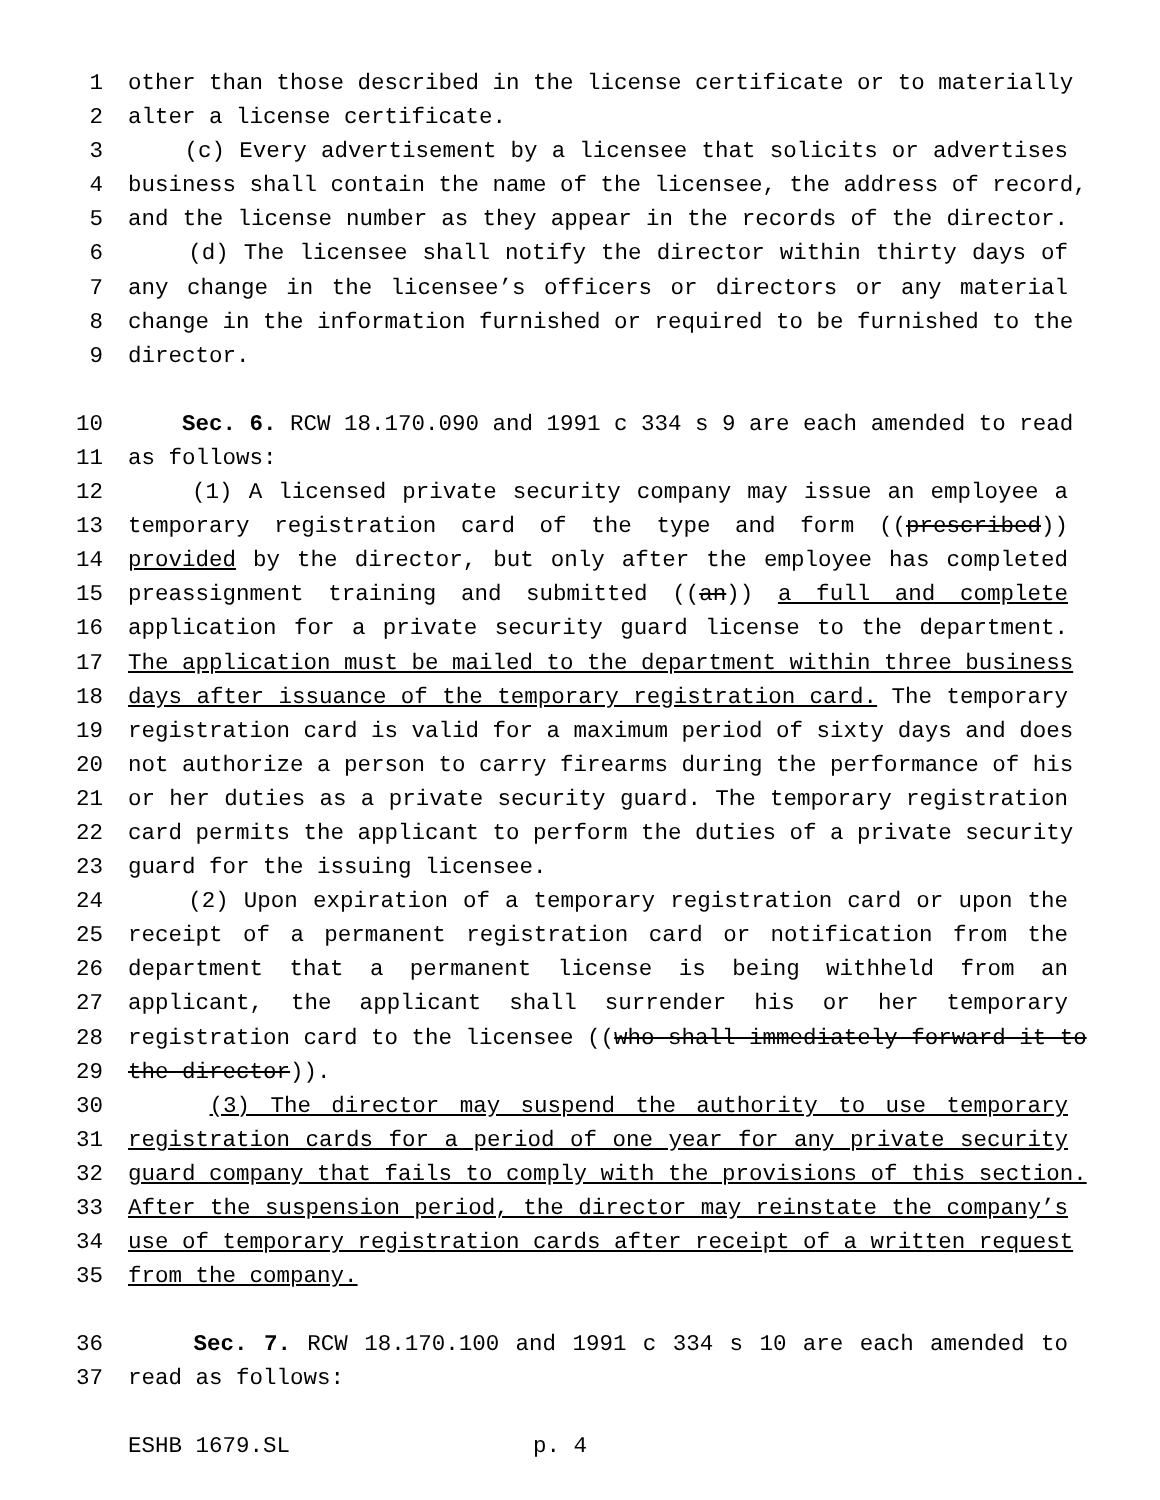1 other than those described in the license certificate or to materially
2 alter a license certificate.
3 (c) Every advertisement by a licensee that solicits or advertises
4 business shall contain the name of the licensee, the address of record,
5 and the license number as they appear in the records of the director.
6 (d) The licensee shall notify the director within thirty days of
7 any change in the licensee’s officers or directors or any material
8 change in the information furnished or required to be furnished to the
9 director.
10 Sec. 6. RCW 18.170.090 and 1991 c 334 s 9 are each amended to read
11 as follows:
12 (1) A licensed private security company may issue an employee a
13 temporary registration card of the type and form ((prescribed))
14 provided by the director, but only after the employee has completed
15 preassignment training and submitted ((an)) a full and complete
16 application for a private security guard license to the department.
17 The application must be mailed to the department within three business
18 days after issuance of the temporary registration card. The temporary
19 registration card is valid for a maximum period of sixty days and does
20 not authorize a person to carry firearms during the performance of his
21 or her duties as a private security guard. The temporary registration
22 card permits the applicant to perform the duties of a private security
23 guard for the issuing licensee.
24 (2) Upon expiration of a temporary registration card or upon the
25 receipt of a permanent registration card or notification from the
26 department that a permanent license is being withheld from an
27 applicant, the applicant shall surrender his or her temporary
28 registration card to the licensee ((who shall immediately forward it to
29 the director)).
30 (3) The director may suspend the authority to use temporary
31 registration cards for a period of one year for any private security
32 guard company that fails to comply with the provisions of this section.
33 After the suspension period, the director may reinstate the company’s
34 use of temporary registration cards after receipt of a written request
35 from the company.
36 Sec. 7. RCW 18.170.100 and 1991 c 334 s 10 are each amended to
37 read as follows:
ESHB 1679.SL p. 4